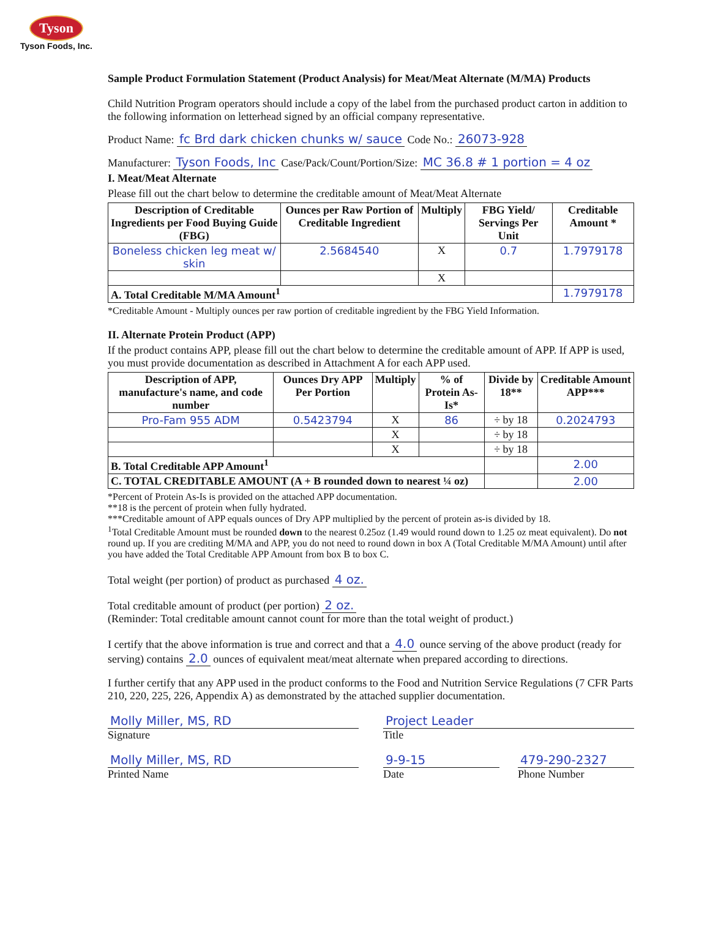Tyson
Tyson Foods, Inc.
Sample Product Formulation Statement (Product Analysis) for Meat/Meat Alternate (M/MA) Products
Child Nutrition Program operators should include a copy of the label from the purchased product carton in addition to the following information on letterhead signed by an official company representative.
Product Name: fc Brd dark chicken chunks w/ sauce Code No.: 26073-928
Manufacturer: Tyson Foods, Inc Case/Pack/Count/Portion/Size: MC 36.8 # 1 portion = 4 oz
I. Meat/Meat Alternate
Please fill out the chart below to determine the creditable amount of Meat/Meat Alternate
| Description of Creditable Ingredients per Food Buying Guide (FBG) | Ounces per Raw Portion of Creditable Ingredient | Multiply | FBG Yield/ Servings Per Unit | Creditable Amount * |
| --- | --- | --- | --- | --- |
| Boneless chicken leg meat w/ skin | 2.5684540 | X | 0.7 | 1.7979178 |
| | | X | | |
| A. Total Creditable M/MA Amount<sup>1</sup> | | | | 1.7979178 |
*Creditable Amount - Multiply ounces per raw portion of creditable ingredient by the FBG Yield Information.
II. Alternate Protein Product (APP)
If the product contains APP, please fill out the chart below to determine the creditable amount of APP. If APP is used, you must provide documentation as described in Attachment A for each APP used.
| Description of APP, manufacture's name, and code number | Ounces Dry APP Per Portion | Multiply | % of Protein As-Is* | Divide by 18** | Creditable Amount APP*** |
| --- | --- | --- | --- | --- | --- |
| Pro-Fam 955 ADM | 0.5423794 | X | 86 | ÷ by 18 | 0.2024793 |
| | | X | | ÷ by 18 | |
| | | X | | ÷ by 18 | |
| B. Total Creditable APP Amount<sup>1</sup> | | | | | 2.00 |
| C. TOTAL CREDITABLE AMOUNT (A + B rounded down to nearest ¼ oz) | | | | | 2.00 |
*Percent of Protein As-Is is provided on the attached APP documentation.
**18 is the percent of protein when fully hydrated.
***Creditable amount of APP equals ounces of Dry APP multiplied by the percent of protein as-is divided by 18.
<sup>1</sup> Total Creditable Amount must be rounded down to the nearest 0.25oz (1.49 would round down to 1.25 oz meat equivalent). Do not round up. If you are crediting M/MA and APP, you do not need to round down in box A (Total Creditable M/MA Amount) until after you have added the Total Creditable APP Amount from box B to box C.
Total weight (per portion) of product as purchased 4 oz.
Total creditable amount of product (per portion) 2 oz.
(Reminder: Total creditable amount cannot count for more than the total weight of product.)
I certify that the above information is true and correct and that a 4.0 ounce serving of the above product (ready for serving) contains 2.0 ounces of equivalent meat/meat alternate when prepared according to directions.
I further certify that any APP used in the product conforms to the Food and Nutrition Service Regulations (7 CFR Parts 210, 220, 225, 226, Appendix A) as demonstrated by the attached supplier documentation.
Molly Miller, MS, RD
Signature
Project Leader
Title
Molly Miller, MS, RD
Printed Name
9-9-15
Date
479-290-2327
Phone Number